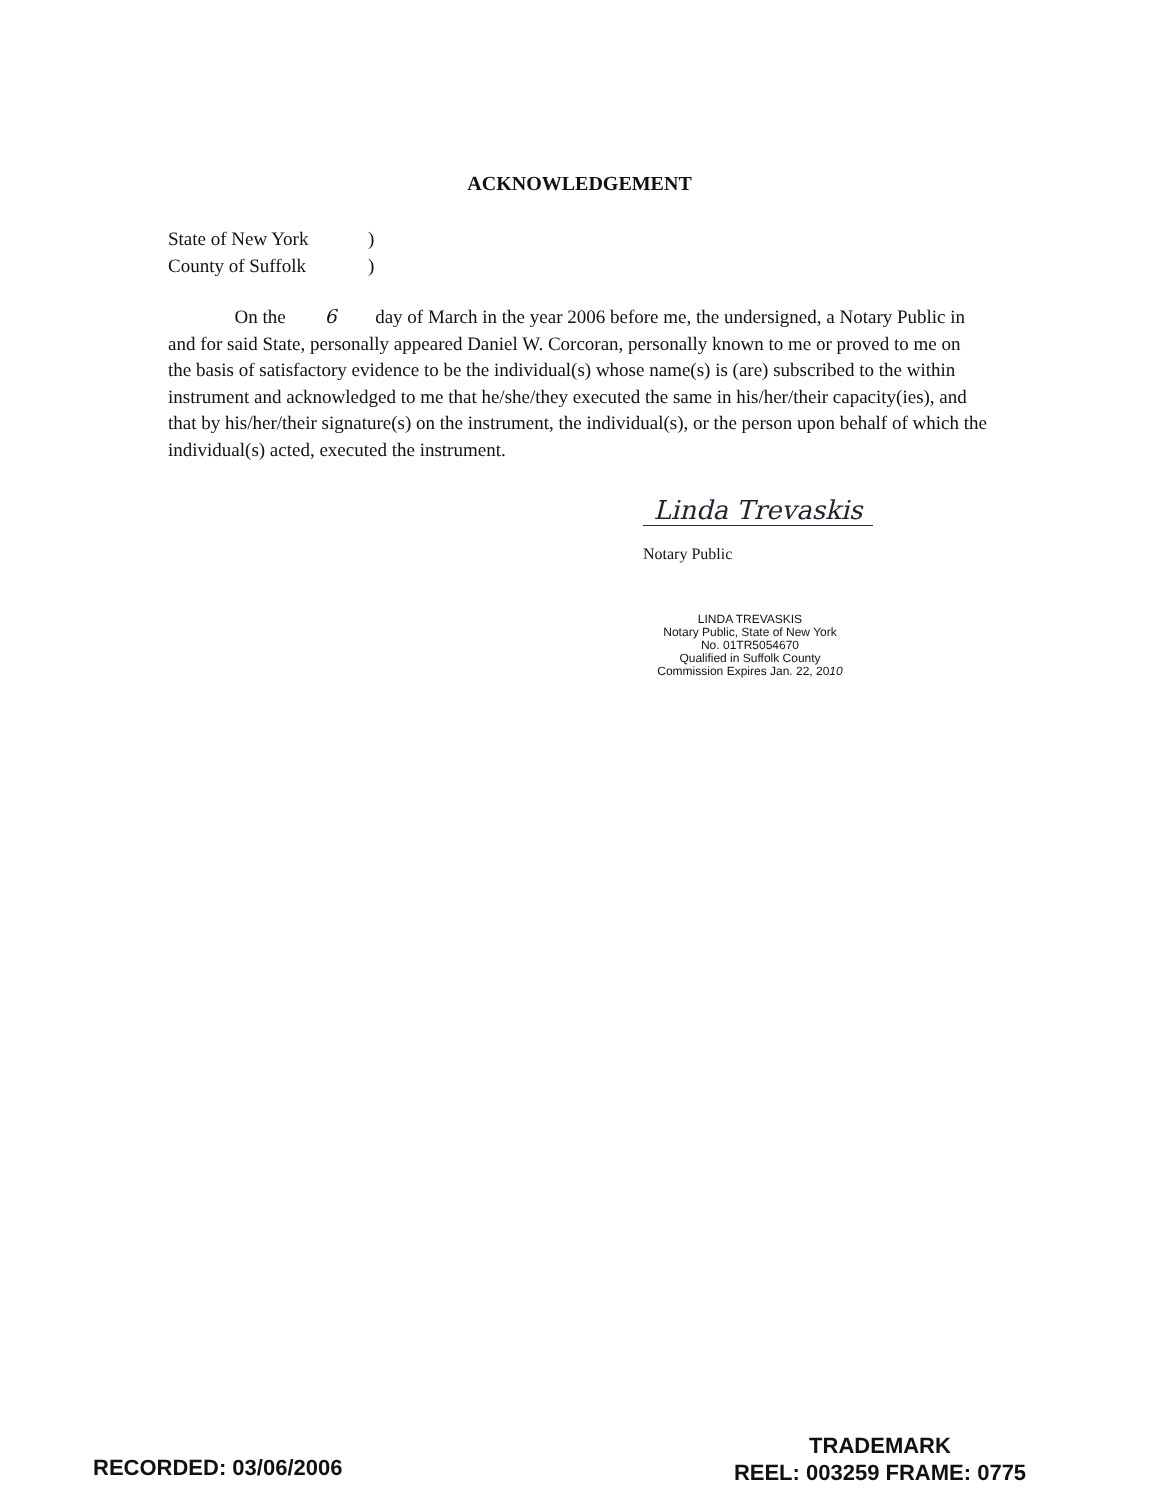ACKNOWLEDGEMENT
State of New York)
County of Suffolk)
On the 6 day of March in the year 2006 before me, the undersigned, a Notary Public in and for said State, personally appeared Daniel W. Corcoran, personally known to me or proved to me on the basis of satisfactory evidence to be the individual(s) whose name(s) is (are) subscribed to the within instrument and acknowledged to me that he/she/they executed the same in his/her/their capacity(ies), and that by his/her/their signature(s) on the instrument, the individual(s), or the person upon behalf of which the individual(s) acted, executed the instrument.
Linda Trevaskis
Notary Public
LINDA TREVASKIS
Notary Public, State of New York
No. 01TR5054670
Qualified in Suffolk County
Commission Expires Jan. 22, 2010
RECORDED: 03/06/2006
TRADEMARK
REEL: 003259 FRAME: 0775